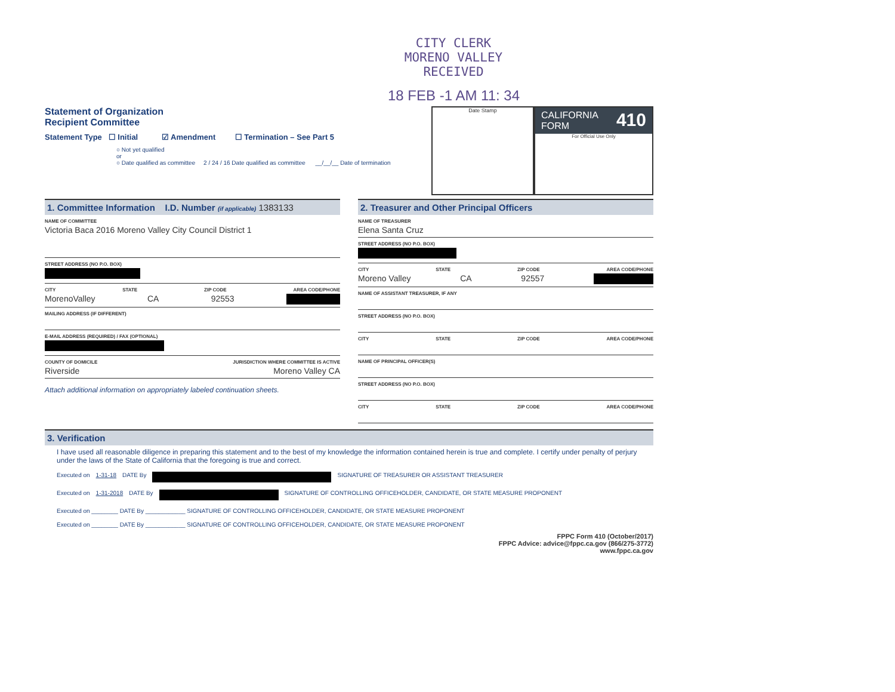CITY CLERK
MORENO VALLEY
RECEIVED
18 FEB -1 AM 11: 34
Statement of Organization
Recipient Committee
Statement Type ☐ Initial ☑ Amendment ☐ Termination – See Part 5
○ Not yet qualified
or
○ Date qualified as committee 2 / 24 / 16 Date qualified as committee __/__/__ Date of termination
Date Stamp
CALIFORNIA
FORM 410
For Official Use Only
1. Committee Information I.D. Number (if applicable) 1383133
NAME OF COMMITTEE
Victoria Baca 2016 Moreno Valley City Council District 1
STREET ADDRESS (NO P.O. BOX)
CITY STATE ZIP CODE AREA CODE/PHONE
MorenoValley CA 92553
MAILING ADDRESS (IF DIFFERENT)
E-MAIL ADDRESS (REQUIRED) / FAX (OPTIONAL)
COUNTY OF DOMICILE JURISDICTION WHERE COMMITTEE IS ACTIVE
Riverside Moreno Valley CA
Attach additional information on appropriately labeled continuation sheets.
2. Treasurer and Other Principal Officers
NAME OF TREASURER
Elena Santa Cruz
STREET ADDRESS (NO P.O. BOX)
CITY STATE ZIP CODE AREA CODE/PHONE
Moreno Valley CA 92557
NAME OF ASSISTANT TREASURER, IF ANY
STREET ADDRESS (NO P.O. BOX)
CITY STATE ZIP CODE AREA CODE/PHONE
NAME OF PRINCIPAL OFFICER(S)
STREET ADDRESS (NO P.O. BOX)
CITY STATE ZIP CODE AREA CODE/PHONE
3. Verification
I have used all reasonable diligence in preparing this statement and to the best of my knowledge the information contained herein is true and complete. I certify under penalty of perjury under the laws of the State of California that the foregoing is true and correct.
Executed on 1-31-18 DATE By SIGNATURE OF TREASURER OR ASSISTANT TREASURER
Executed on 1-31-2018 DATE By SIGNATURE OF CONTROLLING OFFICEHOLDER, CANDIDATE, OR STATE MEASURE PROPONENT
Executed on ________ DATE By ____________ SIGNATURE OF CONTROLLING OFFICEHOLDER, CANDIDATE, OR STATE MEASURE PROPONENT
Executed on ________ DATE By ____________ SIGNATURE OF CONTROLLING OFFICEHOLDER, CANDIDATE, OR STATE MEASURE PROPONENT
FPPC Form 410 (October/2017)
FPPC Advice: advice@fppc.ca.gov (866/275-3772)
www.fppc.ca.gov